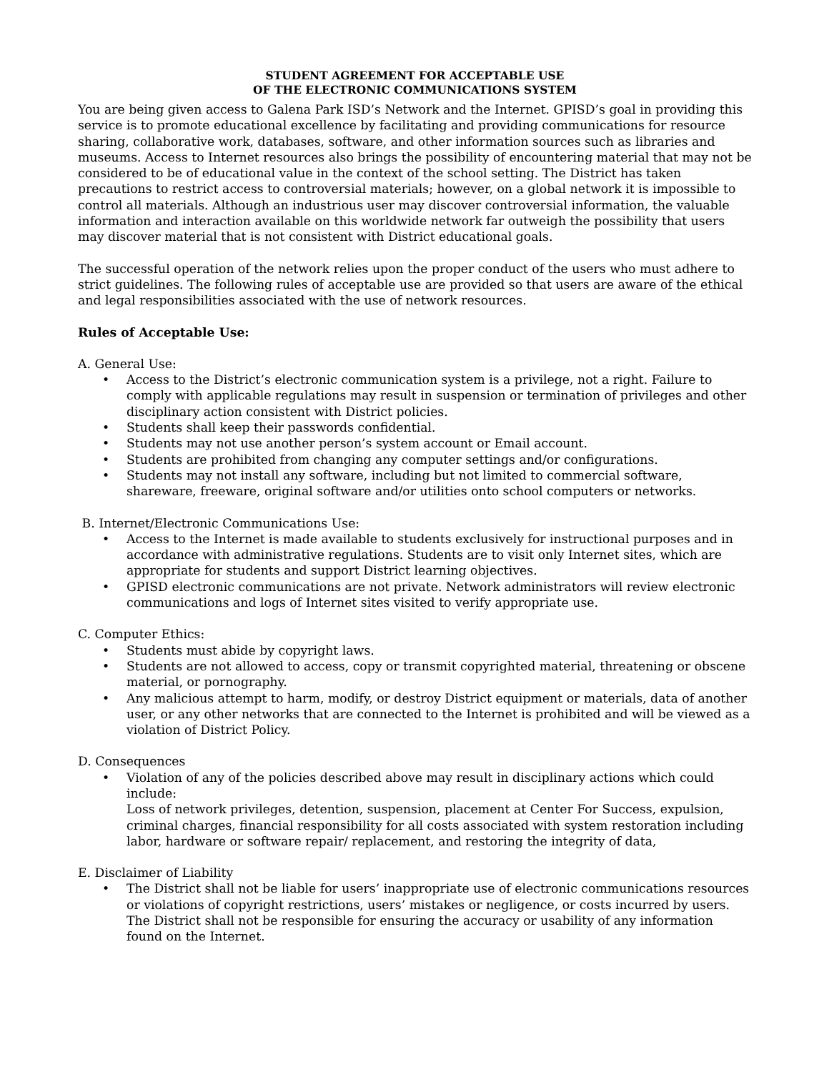STUDENT AGREEMENT FOR ACCEPTABLE USE
OF THE ELECTRONIC COMMUNICATIONS SYSTEM
You are being given access to Galena Park ISD’s Network and the Internet. GPISD’s goal in providing this service is to promote educational excellence by facilitating and providing communications for resource sharing, collaborative work, databases, software, and other information sources such as libraries and museums. Access to Internet resources also brings the possibility of encountering material that may not be considered to be of educational value in the context of the school setting. The District has taken precautions to restrict access to controversial materials; however, on a global network it is impossible to control all materials. Although an industrious user may discover controversial information, the valuable information and interaction available on this worldwide network far outweigh the possibility that users may discover material that is not consistent with District educational goals.
The successful operation of the network relies upon the proper conduct of the users who must adhere to strict guidelines. The following rules of acceptable use are provided so that users are aware of the ethical and legal responsibilities associated with the use of network resources.
Rules of Acceptable Use:
A. General Use:
• Access to the District’s electronic communication system is a privilege, not a right. Failure to comply with applicable regulations may result in suspension or termination of privileges and other disciplinary action consistent with District policies.
• Students shall keep their passwords confidential.
• Students may not use another person’s system account or Email account.
• Students are prohibited from changing any computer settings and/or configurations.
• Students may not install any software, including but not limited to commercial software, shareware, freeware, original software and/or utilities onto school computers or networks.
B. Internet/Electronic Communications Use:
• Access to the Internet is made available to students exclusively for instructional purposes and in accordance with administrative regulations. Students are to visit only Internet sites, which are appropriate for students and support District learning objectives.
• GPISD electronic communications are not private. Network administrators will review electronic communications and logs of Internet sites visited to verify appropriate use.
C. Computer Ethics:
• Students must abide by copyright laws.
• Students are not allowed to access, copy or transmit copyrighted material, threatening or obscene material, or pornography.
• Any malicious attempt to harm, modify, or destroy District equipment or materials, data of another user, or any other networks that are connected to the Internet is prohibited and will be viewed as a violation of District Policy.
D. Consequences
• Violation of any of the policies described above may result in disciplinary actions which could include:
Loss of network privileges, detention, suspension, placement at Center For Success, expulsion, criminal charges, financial responsibility for all costs associated with system restoration including labor, hardware or software repair/ replacement, and restoring the integrity of data,
E. Disclaimer of Liability
• The District shall not be liable for users’ inappropriate use of electronic communications resources or violations of copyright restrictions, users’ mistakes or negligence, or costs incurred by users. The District shall not be responsible for ensuring the accuracy or usability of any information found on the Internet.